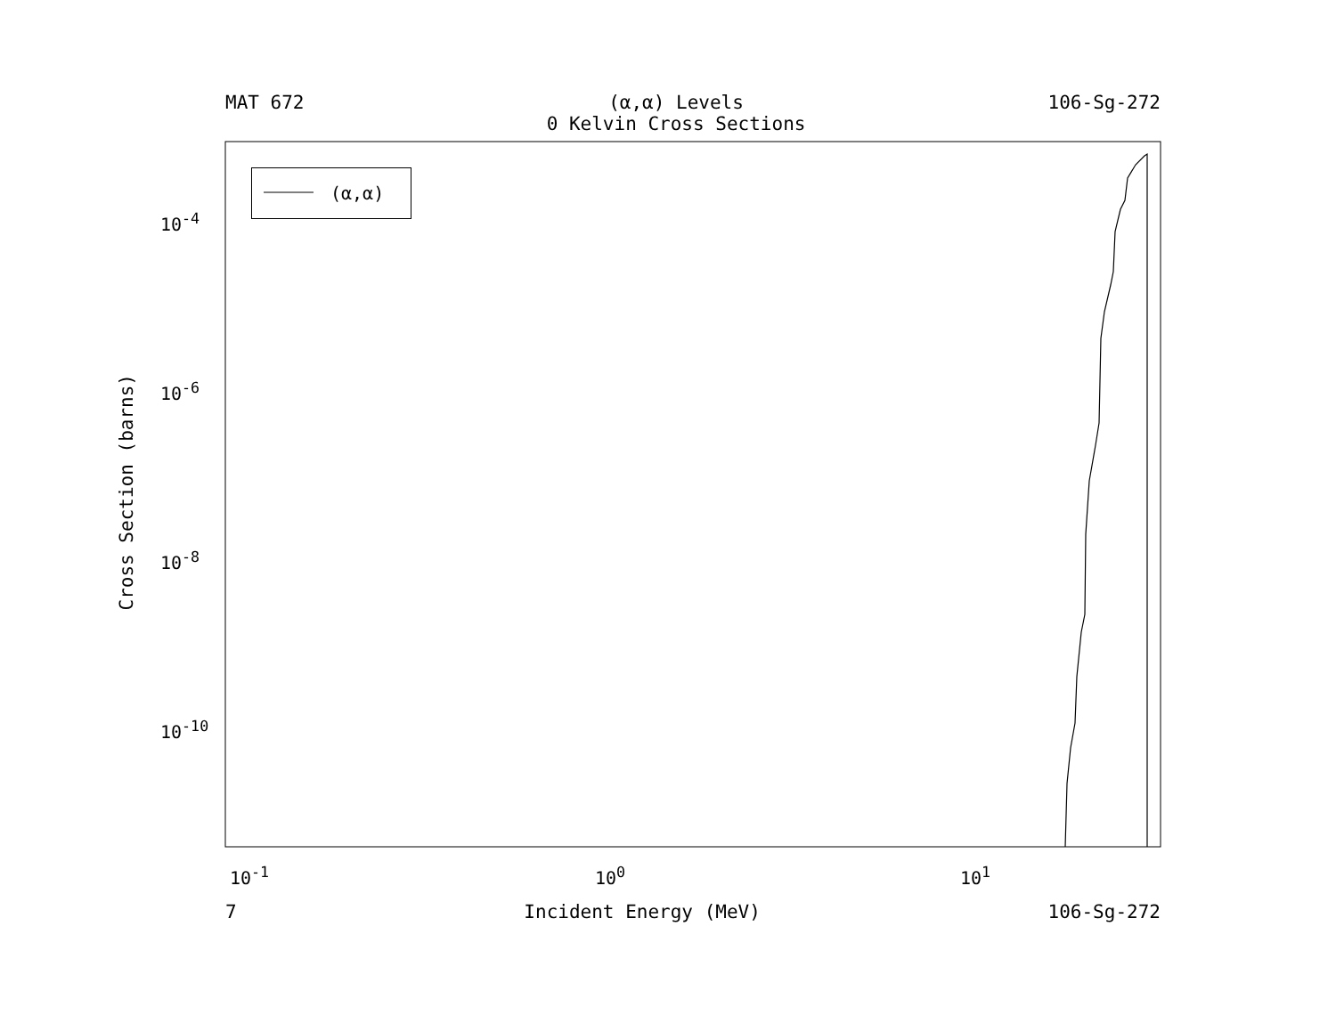MAT 672 (α,α) Levels
0 Kelvin Cross Sections 106-Sg-272
Cross Section (barns)
10<sup>-4</sup>
10<sup>-6</sup>
10<sup>-8</sup>
10<sup>-10</sup>
(α,α)
10<sup>-1</sup> 10<sup>0</sup> 10<sup>1</sup>
7 Incident Energy (MeV) 106-Sg-272